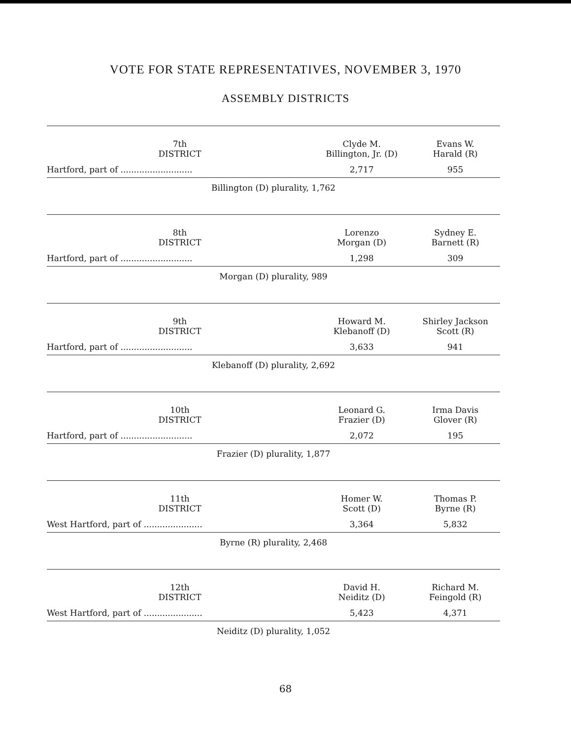VOTE FOR STATE REPRESENTATIVES, NOVEMBER 3, 1970
ASSEMBLY DISTRICTS
| 7th DISTRICT | Clyde M. Billington, Jr. (D) | Evans W. Harald (R) |
| --- | --- | --- |
| Hartford, part of ........................... | 2,717 | 955 |
| Billington (D) plurality, 1,762 | | |
| 8th DISTRICT | Lorenzo Morgan (D) | Sydney E. Barnett (R) |
| Hartford, part of ........................... | 1,298 | 309 |
| Morgan (D) plurality, 989 | | |
| 9th DISTRICT | Howard M. Klebanoff (D) | Shirley Jackson Scott (R) |
| Hartford, part of ........................... | 3,633 | 941 |
| Klebanoff (D) plurality, 2,692 | | |
| 10th DISTRICT | Leonard G. Frazier (D) | Irma Davis Glover (R) |
| Hartford, part of ........................... | 2,072 | 195 |
| Frazier (D) plurality, 1,877 | | |
| 11th DISTRICT | Homer W. Scott (D) | Thomas P. Byrne (R) |
| West Hartford, part of ...................... | 3,364 | 5,832 |
| Byrne (R) plurality, 2,468 | | |
| 12th DISTRICT | David H. Neiditz (D) | Richard M. Feingold (R) |
| West Hartford, part of ...................... | 5,423 | 4,371 |
| Neiditz (D) plurality, 1,052 | | |
68